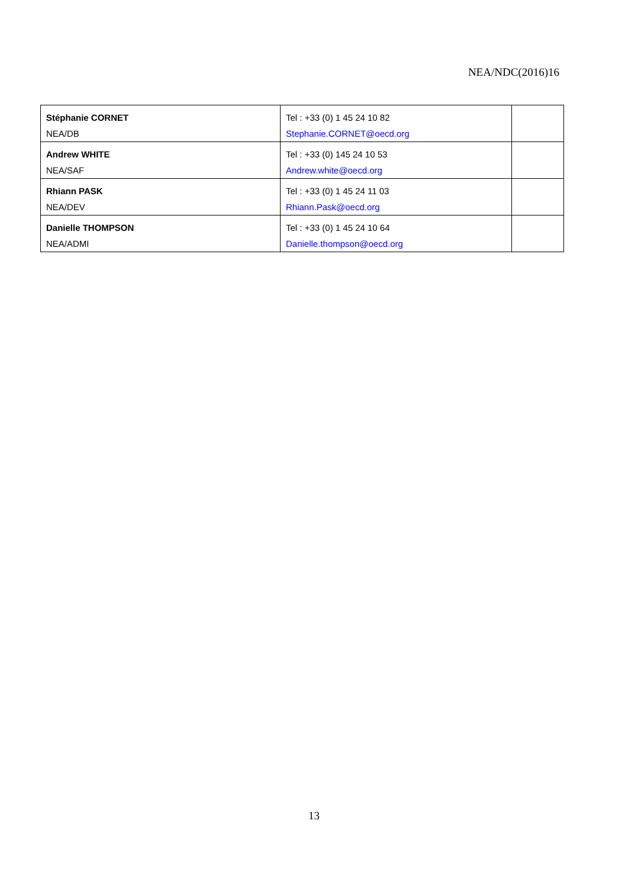NEA/NDC(2016)16
| Stéphanie CORNET NEA/DB | Tel : +33 (0) 1 45 24 10 82 Stephanie.CORNET@oecd.org | |
| Andrew WHITE NEA/SAF | Tel : +33 (0) 145 24 10 53 Andrew.white@oecd.org | |
| Rhiann PASK NEA/DEV | Tel : +33 (0) 1 45 24 11 03 Rhiann.Pask@oecd.org | |
| Danielle THOMPSON NEA/ADMI | Tel : +33 (0) 1 45 24 10 64 Danielle.thompson@oecd.org | |
13